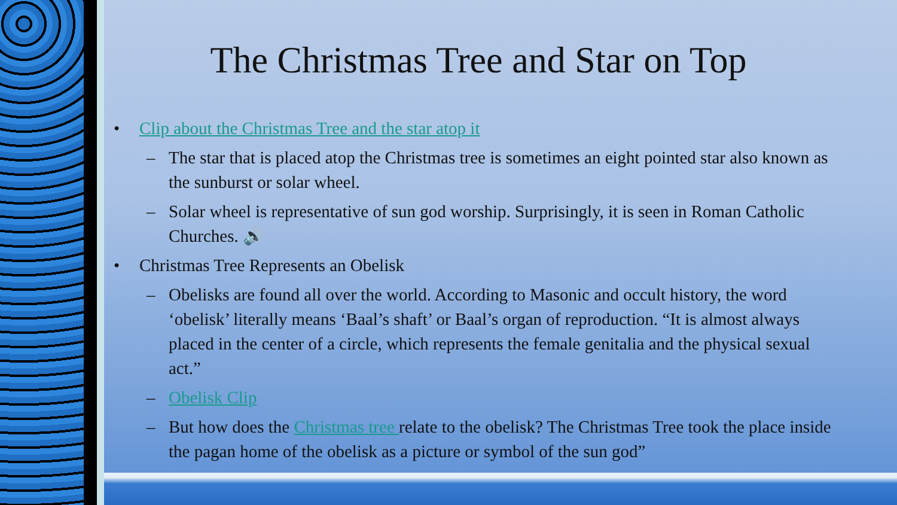The Christmas Tree and Star on Top
• Clip about the Christmas Tree and the star atop it
– The star that is placed atop the Christmas tree is sometimes an eight pointed star also known as the sunburst or solar wheel.
– Solar wheel is representative of sun god worship. Surprisingly, it is seen in Roman Catholic Churches. 🔊
• Christmas Tree Represents an Obelisk
– Obelisks are found all over the world. According to Masonic and occult history, the word ‘obelisk’ literally means ‘Baal’s shaft’ or Baal’s organ of reproduction. “It is almost always placed in the center of a circle, which represents the female genitalia and the physical sexual act.”
– Obelisk Clip
– But how does the Christmas tree relate to the obelisk? The Christmas Tree took the place inside the pagan home of the obelisk as a picture or symbol of the sun god”